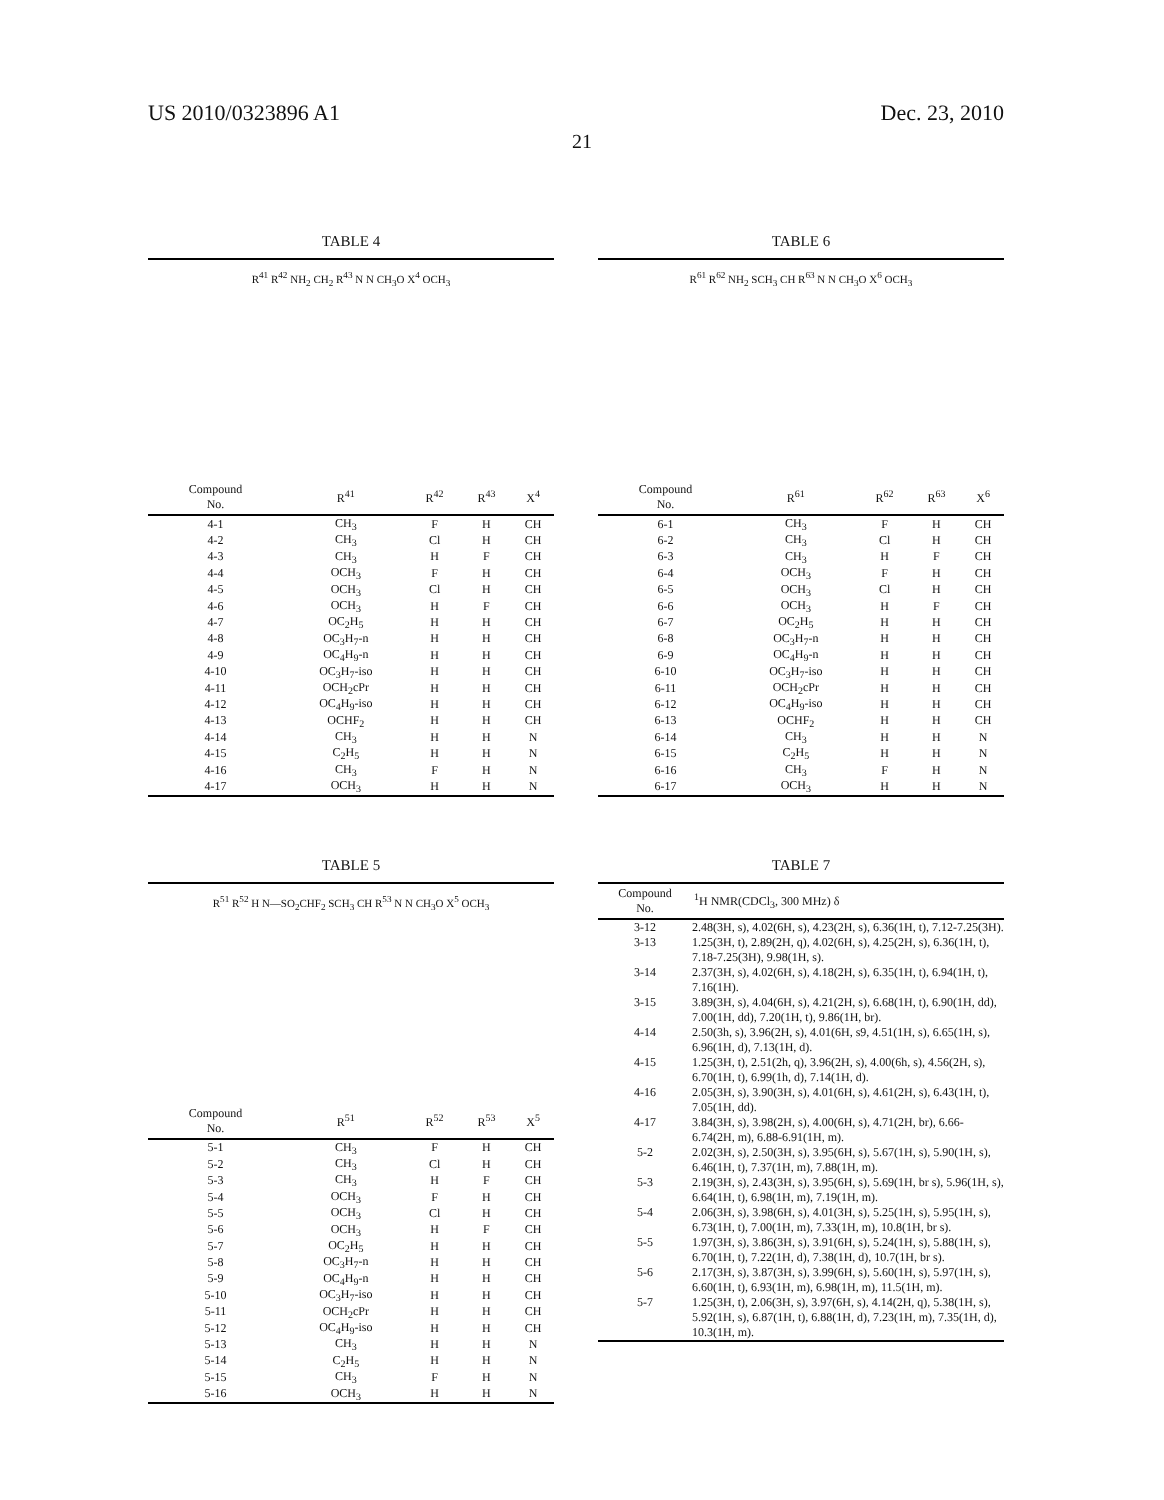US 2010/0323896 A1 Dec. 23, 2010
21
TABLE 4
| R<sup>41</sup> R<sup>42</sup> NH<sub>2</sub> CH<sub>2</sub> R<sup>43</sup> N N CH<sub>3</sub>O X<sup>4</sup> OCH<sub>3</sub> | | | | |
| Compound No. | R<sup>41</sup> | R<sup>42</sup> | R<sup>43</sup> | X<sup>4</sup> |
| 4-1 | CH<sub>3</sub> | F | H | CH |
| 4-2 | CH<sub>3</sub> | Cl | H | CH |
| 4-3 | CH<sub>3</sub> | H | F | CH |
| 4-4 | OCH<sub>3</sub> | F | H | CH |
| 4-5 | OCH<sub>3</sub> | Cl | H | CH |
| 4-6 | OCH<sub>3</sub> | H | F | CH |
| 4-7 | OC<sub>2</sub>H<sub>5</sub> | H | H | CH |
| 4-8 | OC<sub>3</sub>H<sub>7</sub>-n | H | H | CH |
| 4-9 | OC<sub>4</sub>H<sub>9</sub>-n | H | H | CH |
| 4-10 | OC<sub>3</sub>H<sub>7</sub>-iso | H | H | CH |
| 4-11 | OCH<sub>2</sub>cPr | H | H | CH |
| 4-12 | OC<sub>4</sub>H<sub>9</sub>-iso | H | H | CH |
| 4-13 | OCHF<sub>2</sub> | H | H | CH |
| 4-14 | CH<sub>3</sub> | H | H | N |
| 4-15 | C<sub>2</sub>H<sub>5</sub> | H | H | N |
| 4-16 | CH<sub>3</sub> | F | H | N |
| 4-17 | OCH<sub>3</sub> | H | H | N |
TABLE 5
| R<sup>51</sup> R<sup>52</sup> H N—SO<sub>2</sub>CHF<sub>2</sub> SCH<sub>3</sub> CH R<sup>53</sup> N N CH<sub>3</sub>O X<sup>5</sup> OCH<sub>3</sub> | | | | |
| Compound No. | R<sup>51</sup> | R<sup>52</sup> | R<sup>53</sup> | X<sup>5</sup> |
| 5-1 | CH<sub>3</sub> | F | H | CH |
| 5-2 | CH<sub>3</sub> | Cl | H | CH |
| 5-3 | CH<sub>3</sub> | H | F | CH |
| 5-4 | OCH<sub>3</sub> | F | H | CH |
| 5-5 | OCH<sub>3</sub> | Cl | H | CH |
| 5-6 | OCH<sub>3</sub> | H | F | CH |
| 5-7 | OC<sub>2</sub>H<sub>5</sub> | H | H | CH |
| 5-8 | OC<sub>3</sub>H<sub>7</sub>-n | H | H | CH |
| 5-9 | OC<sub>4</sub>H<sub>9</sub>-n | H | H | CH |
| 5-10 | OC<sub>3</sub>H<sub>7</sub>-iso | H | H | CH |
| 5-11 | OCH<sub>2</sub>cPr | H | H | CH |
| 5-12 | OC<sub>4</sub>H<sub>9</sub>-iso | H | H | CH |
| 5-13 | CH<sub>3</sub> | H | H | N |
| 5-14 | C<sub>2</sub>H<sub>5</sub> | H | H | N |
| 5-15 | CH<sub>3</sub> | F | H | N |
| 5-16 | OCH<sub>3</sub> | H | H | N |
TABLE 6
| R<sup>61</sup> R<sup>62</sup> NH<sub>2</sub> SCH<sub>3</sub> CH R<sup>63</sup> N N CH<sub>3</sub>O X<sup>6</sup> OCH<sub>3</sub> | | | | |
| Compound No. | R<sup>61</sup> | R<sup>62</sup> | R<sup>63</sup> | X<sup>6</sup> |
| 6-1 | CH<sub>3</sub> | F | H | CH |
| 6-2 | CH<sub>3</sub> | Cl | H | CH |
| 6-3 | CH<sub>3</sub> | H | F | CH |
| 6-4 | OCH<sub>3</sub> | F | H | CH |
| 6-5 | OCH<sub>3</sub> | Cl | H | CH |
| 6-6 | OCH<sub>3</sub> | H | F | CH |
| 6-7 | OC<sub>2</sub>H<sub>5</sub> | H | H | CH |
| 6-8 | OC<sub>3</sub>H<sub>7</sub>-n | H | H | CH |
| 6-9 | OC<sub>4</sub>H<sub>9</sub>-n | H | H | CH |
| 6-10 | OC<sub>3</sub>H<sub>7</sub>-iso | H | H | CH |
| 6-11 | OCH<sub>2</sub>cPr | H | H | CH |
| 6-12 | OC<sub>4</sub>H<sub>9</sub>-iso | H | H | CH |
| 6-13 | OCHF<sub>2</sub> | H | H | CH |
| 6-14 | CH<sub>3</sub> | H | H | N |
| 6-15 | C<sub>2</sub>H<sub>5</sub> | H | H | N |
| 6-16 | CH<sub>3</sub> | F | H | N |
| 6-17 | OCH<sub>3</sub> | H | H | N |
TABLE 7
| Compound No. | <sup>1</sup>H NMR(CDCl<sub>3</sub>, 300 MHz) δ |
| --- | --- |
| 3-12 | 2.48(3H, s), 4.02(6H, s), 4.23(2H, s), 6.36(1H, t), 7.12-7.25(3H). |
| 3-13 | 1.25(3H, t), 2.89(2H, q), 4.02(6H, s), 4.25(2H, s), 6.36(1H, t), 7.18-7.25(3H), 9.98(1H, s). |
| 3-14 | 2.37(3H, s), 4.02(6H, s), 4.18(2H, s), 6.35(1H, t), 6.94(1H, t), 7.16(1H). |
| 3-15 | 3.89(3H, s), 4.04(6H, s), 4.21(2H, s), 6.68(1H, t), 6.90(1H, dd), 7.00(1H, dd), 7.20(1H, t), 9.86(1H, br). |
| 4-14 | 2.50(3h, s), 3.96(2H, s), 4.01(6H, s9, 4.51(1H, s), 6.65(1H, s), 6.96(1H, d), 7.13(1H, d). |
| 4-15 | 1.25(3H, t), 2.51(2h, q), 3.96(2H, s), 4.00(6h, s), 4.56(2H, s), 6.70(1H, t), 6.99(1h, d), 7.14(1H, d). |
| 4-16 | 2.05(3H, s), 3.90(3H, s), 4.01(6H, s), 4.61(2H, s), 6.43(1H, t), 7.05(1H, dd). |
| 4-17 | 3.84(3H, s), 3.98(2H, s), 4.00(6H, s), 4.71(2H, br), 6.66-6.74(2H, m), 6.88-6.91(1H, m). |
| 5-2 | 2.02(3H, s), 2.50(3H, s), 3.95(6H, s), 5.67(1H, s), 5.90(1H, s), 6.46(1H, t), 7.37(1H, m), 7.88(1H, m). |
| 5-3 | 2.19(3H, s), 2.43(3H, s), 3.95(6H, s), 5.69(1H, br s), 5.96(1H, s), 6.64(1H, t), 6.98(1H, m), 7.19(1H, m). |
| 5-4 | 2.06(3H, s), 3.98(6H, s), 4.01(3H, s), 5.25(1H, s), 5.95(1H, s), 6.73(1H, t), 7.00(1H, m), 7.33(1H, m), 10.8(1H, br s). |
| 5-5 | 1.97(3H, s), 3.86(3H, s), 3.91(6H, s), 5.24(1H, s), 5.88(1H, s), 6.70(1H, t), 7.22(1H, d), 7.38(1H, d), 10.7(1H, br s). |
| 5-6 | 2.17(3H, s), 3.87(3H, s), 3.99(6H, s), 5.60(1H, s), 5.97(1H, s), 6.60(1H, t), 6.93(1H, m), 6.98(1H, m), 11.5(1H, m). |
| 5-7 | 1.25(3H, t), 2.06(3H, s), 3.97(6H, s), 4.14(2H, q), 5.38(1H, s), 5.92(1H, s), 6.87(1H, t), 6.88(1H, d), 7.23(1H, m), 7.35(1H, d), 10.3(1H, m). |